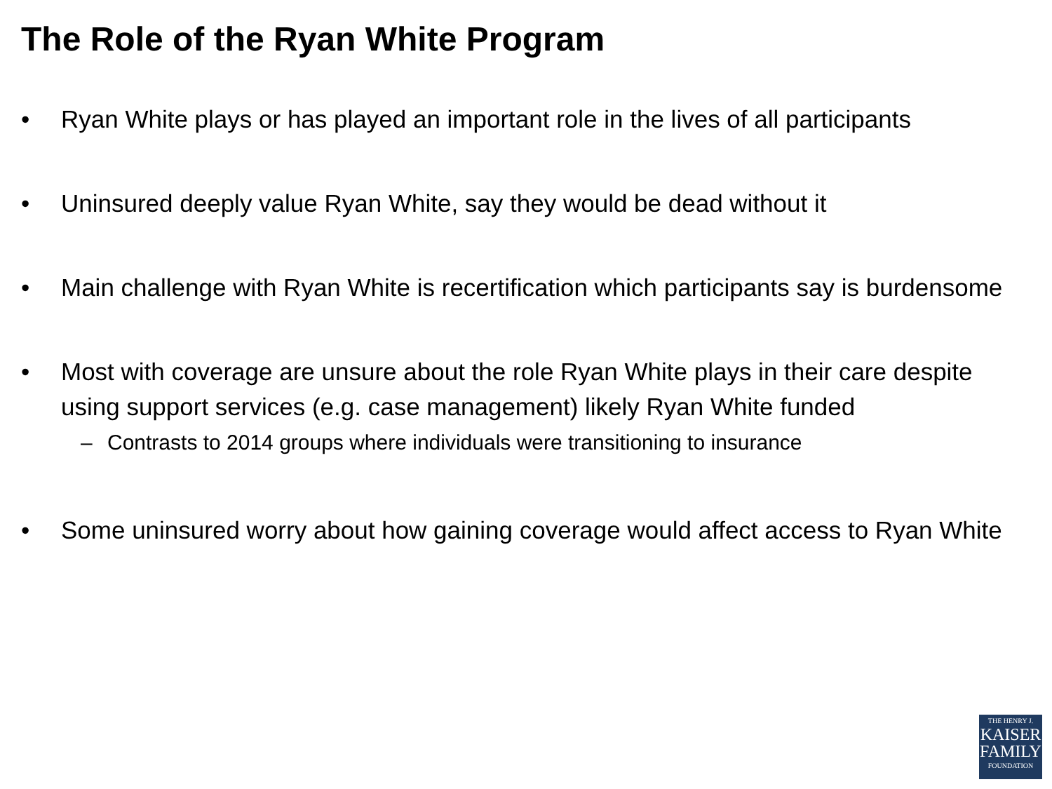The Role of the Ryan White Program
• Ryan White plays or has played an important role in the lives of all participants
• Uninsured deeply value Ryan White, say they would be dead without it
• Main challenge with Ryan White is recertification which participants say is burdensome
• Most with coverage are unsure about the role Ryan White plays in their care despite using support services (e.g. case management) likely Ryan White funded
– Contrasts to 2014 groups where individuals were transitioning to insurance
• Some uninsured worry about how gaining coverage would affect access to Ryan White
THE HENRY J.
KAISER
FAMILY
FOUNDATION